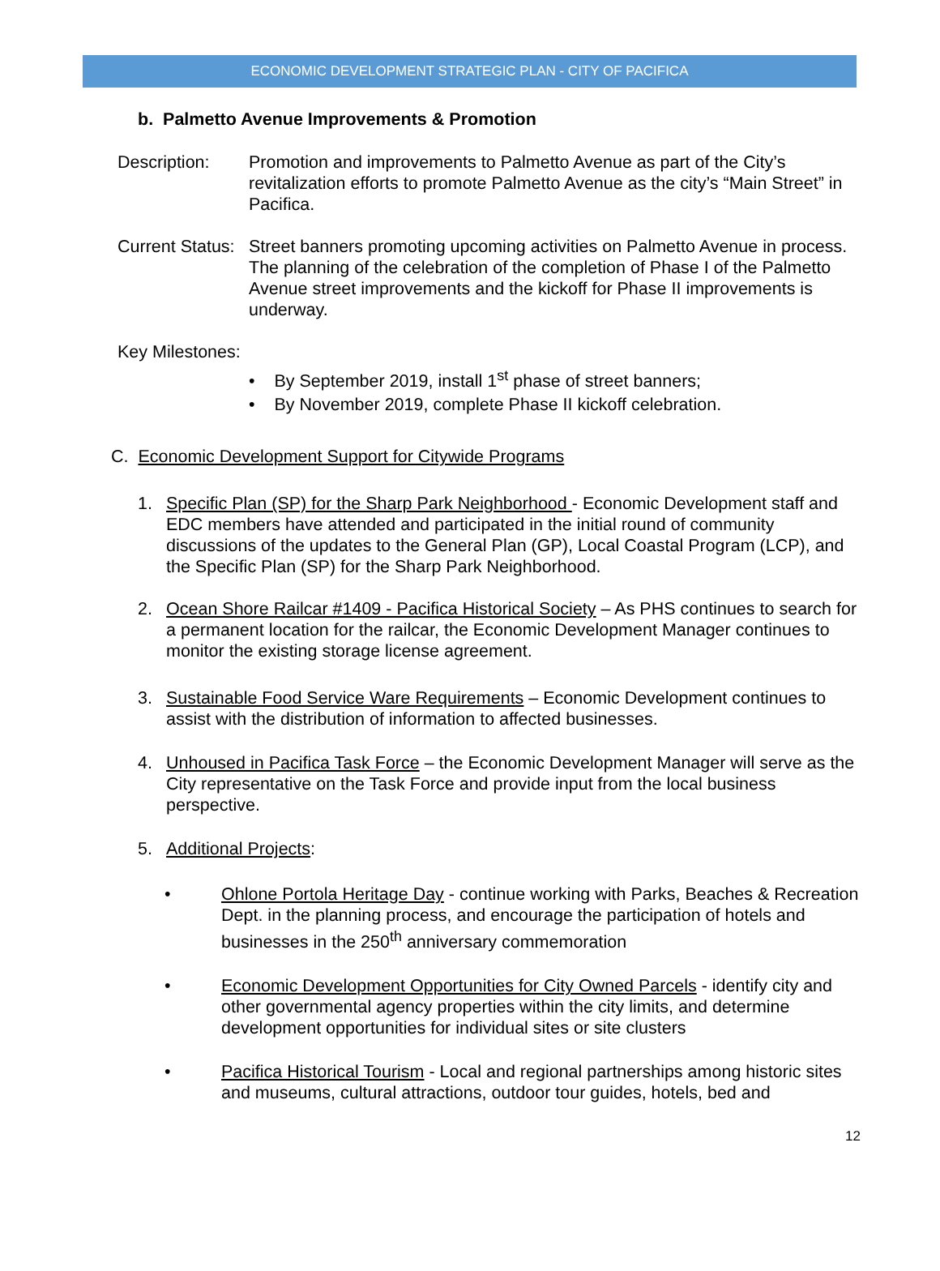ECONOMIC DEVELOPMENT STRATEGIC PLAN - CITY OF PACIFICA
b. Palmetto Avenue Improvements & Promotion
Description: Promotion and improvements to Palmetto Avenue as part of the City’s revitalization efforts to promote Palmetto Avenue as the city’s “Main Street” in Pacifica.
Current Status:
Street banners promoting upcoming activities on Palmetto Avenue in process. The planning of the celebration of the completion of Phase I of the Palmetto Avenue street improvements and the kickoff for Phase II improvements is underway.
Key Milestones:
• By September 2019, install 1<sup>st</sup> phase of street banners;
• By November 2019, complete Phase II kickoff celebration.
C. Economic Development Support for Citywide Programs
1. Specific Plan (SP) for the Sharp Park Neighborhood - Economic Development staff and EDC members have attended and participated in the initial round of community discussions of the updates to the General Plan (GP), Local Coastal Program (LCP), and the Specific Plan (SP) for the Sharp Park Neighborhood.
2. Ocean Shore Railcar #1409 - Pacifica Historical Society – As PHS continues to search for a permanent location for the railcar, the Economic Development Manager continues to monitor the existing storage license agreement.
3. Sustainable Food Service Ware Requirements – Economic Development continues to assist with the distribution of information to affected businesses.
4. Unhoused in Pacifica Task Force – the Economic Development Manager will serve as the City representative on the Task Force and provide input from the local business perspective.
5. Additional Projects:
• Ohlone Portola Heritage Day - continue working with Parks, Beaches & Recreation Dept. in the planning process, and encourage the participation of hotels and businesses in the 250<sup>th</sup> anniversary commemoration
• Economic Development Opportunities for City Owned Parcels - identify city and other governmental agency properties within the city limits, and determine development opportunities for individual sites or site clusters
• Pacifica Historical Tourism - Local and regional partnerships among historic sites and museums, cultural attractions, outdoor tour guides, hotels, bed and
12